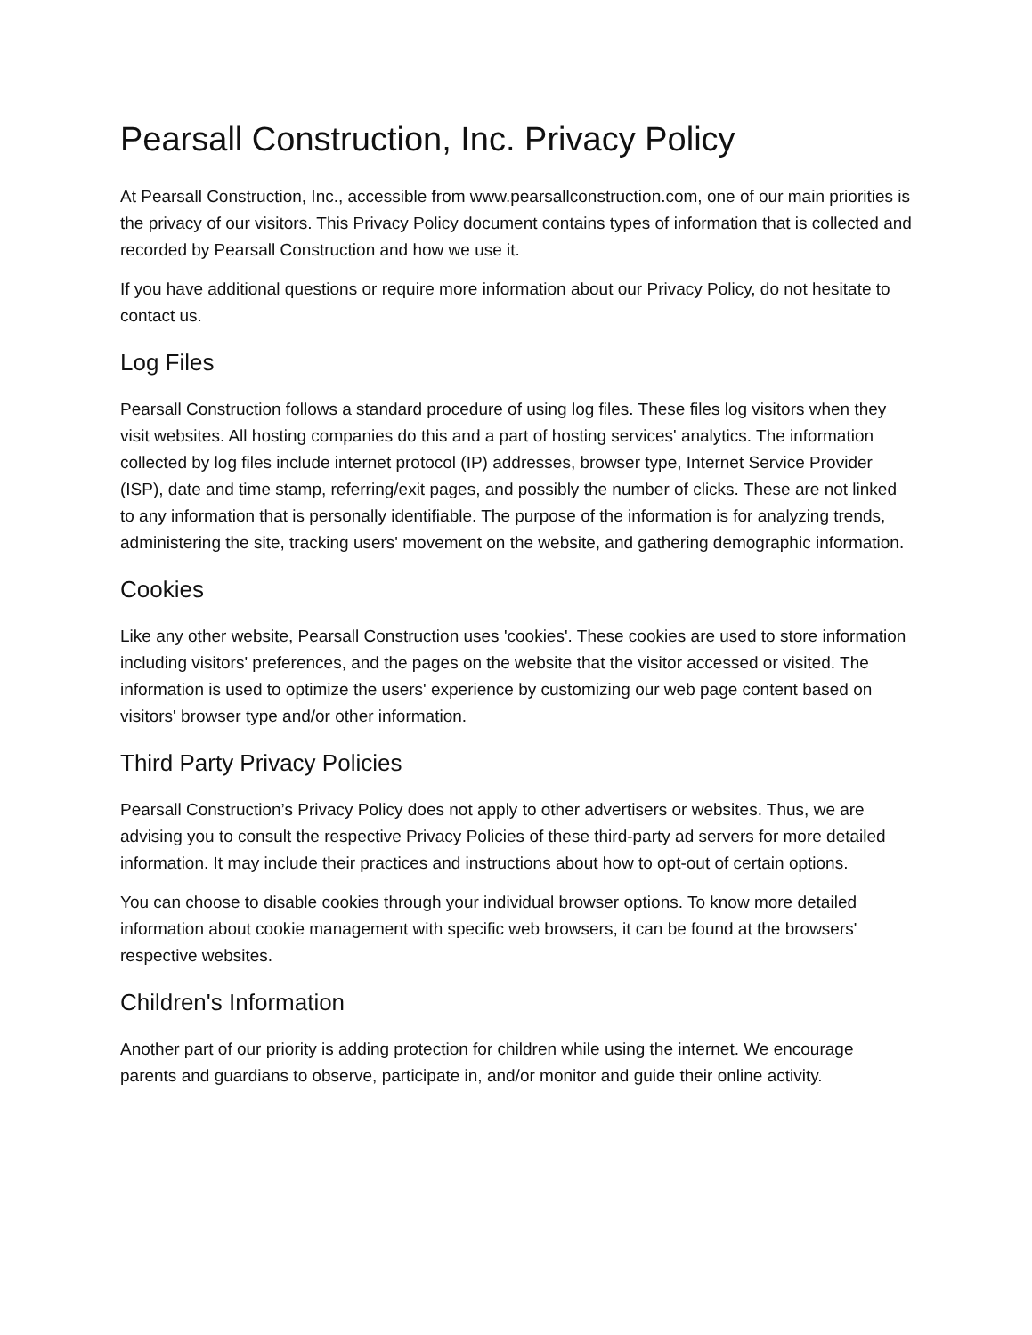Pearsall Construction, Inc. Privacy Policy
At Pearsall Construction, Inc., accessible from www.pearsallconstruction.com, one of our main priorities is the privacy of our visitors. This Privacy Policy document contains types of information that is collected and recorded by Pearsall Construction and how we use it.
If you have additional questions or require more information about our Privacy Policy, do not hesitate to contact us.
Log Files
Pearsall Construction follows a standard procedure of using log files. These files log visitors when they visit websites. All hosting companies do this and a part of hosting services' analytics. The information collected by log files include internet protocol (IP) addresses, browser type, Internet Service Provider (ISP), date and time stamp, referring/exit pages, and possibly the number of clicks. These are not linked to any information that is personally identifiable. The purpose of the information is for analyzing trends, administering the site, tracking users' movement on the website, and gathering demographic information.
Cookies
Like any other website, Pearsall Construction uses 'cookies'. These cookies are used to store information including visitors' preferences, and the pages on the website that the visitor accessed or visited. The information is used to optimize the users' experience by customizing our web page content based on visitors' browser type and/or other information.
Third Party Privacy Policies
Pearsall Construction’s Privacy Policy does not apply to other advertisers or websites. Thus, we are advising you to consult the respective Privacy Policies of these third-party ad servers for more detailed information. It may include their practices and instructions about how to opt-out of certain options.
You can choose to disable cookies through your individual browser options. To know more detailed information about cookie management with specific web browsers, it can be found at the browsers' respective websites.
Children's Information
Another part of our priority is adding protection for children while using the internet. We encourage parents and guardians to observe, participate in, and/or monitor and guide their online activity.